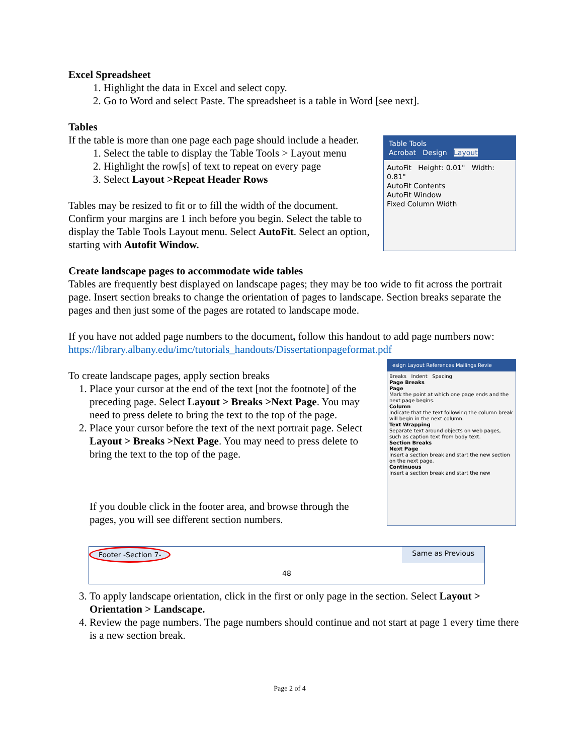Excel Spreadsheet
1. Highlight the data in Excel and select copy.
2. Go to Word and select Paste. The spreadsheet is a table in Word [see next].
Tables
If the table is more than one page each page should include a header.
1. Select the table to display the Table Tools > Layout menu
2. Highlight the row[s] of text to repeat on every page
3. Select Layout >Repeat Header Rows
Tables may be resized to fit or to fill the width of the document. Confirm your margins are 1 inch before you begin. Select the table to display the Table Tools Layout menu. Select AutoFit. Select an option, starting with Autofit Window.
Table Tools
Acrobat Design Layout
AutoFit Height: 0.01" Width: 0.81"
AutoFit Contents
AutoFit Window
Fixed Column Width
Create landscape pages to accommodate wide tables
Tables are frequently best displayed on landscape pages; they may be too wide to fit across the portrait page. Insert section breaks to change the orientation of pages to landscape. Section breaks separate the pages and then just some of the pages are rotated to landscape mode.
If you have not added page numbers to the document, follow this handout to add page numbers now: https://library.albany.edu/imc/tutorials_handouts/Dissertationpageformat.pdf
To create landscape pages, apply section breaks
1. Place your cursor at the end of the text [not the footnote] of the preceding page. Select Layout > Breaks >Next Page. You may need to press delete to bring the text to the top of the page.
2. Place your cursor before the text of the next portrait page. Select Layout > Breaks >Next Page. You may need to press delete to bring the text to the top of the page.
If you double click in the footer area, and browse through the pages, you will see different section numbers.
esign Layout References Mailings Revie
Breaks Indent Spacing
Page Breaks
Page
Mark the point at which one page ends and the next page begins.
Column
Indicate that the text following the column break will begin in the next column.
Text Wrapping
Separate text around objects on web pages, such as caption text from body text.
Section Breaks
Next Page
Insert a section break and start the new section on the next page.
Continuous
Insert a section break and start the new
Footer -Section 7- Same as Previous
48
3. To apply landscape orientation, click in the first or only page in the section. Select Layout > Orientation > Landscape.
4. Review the page numbers. The page numbers should continue and not start at page 1 every time there is a new section break.
Page 2 of 4